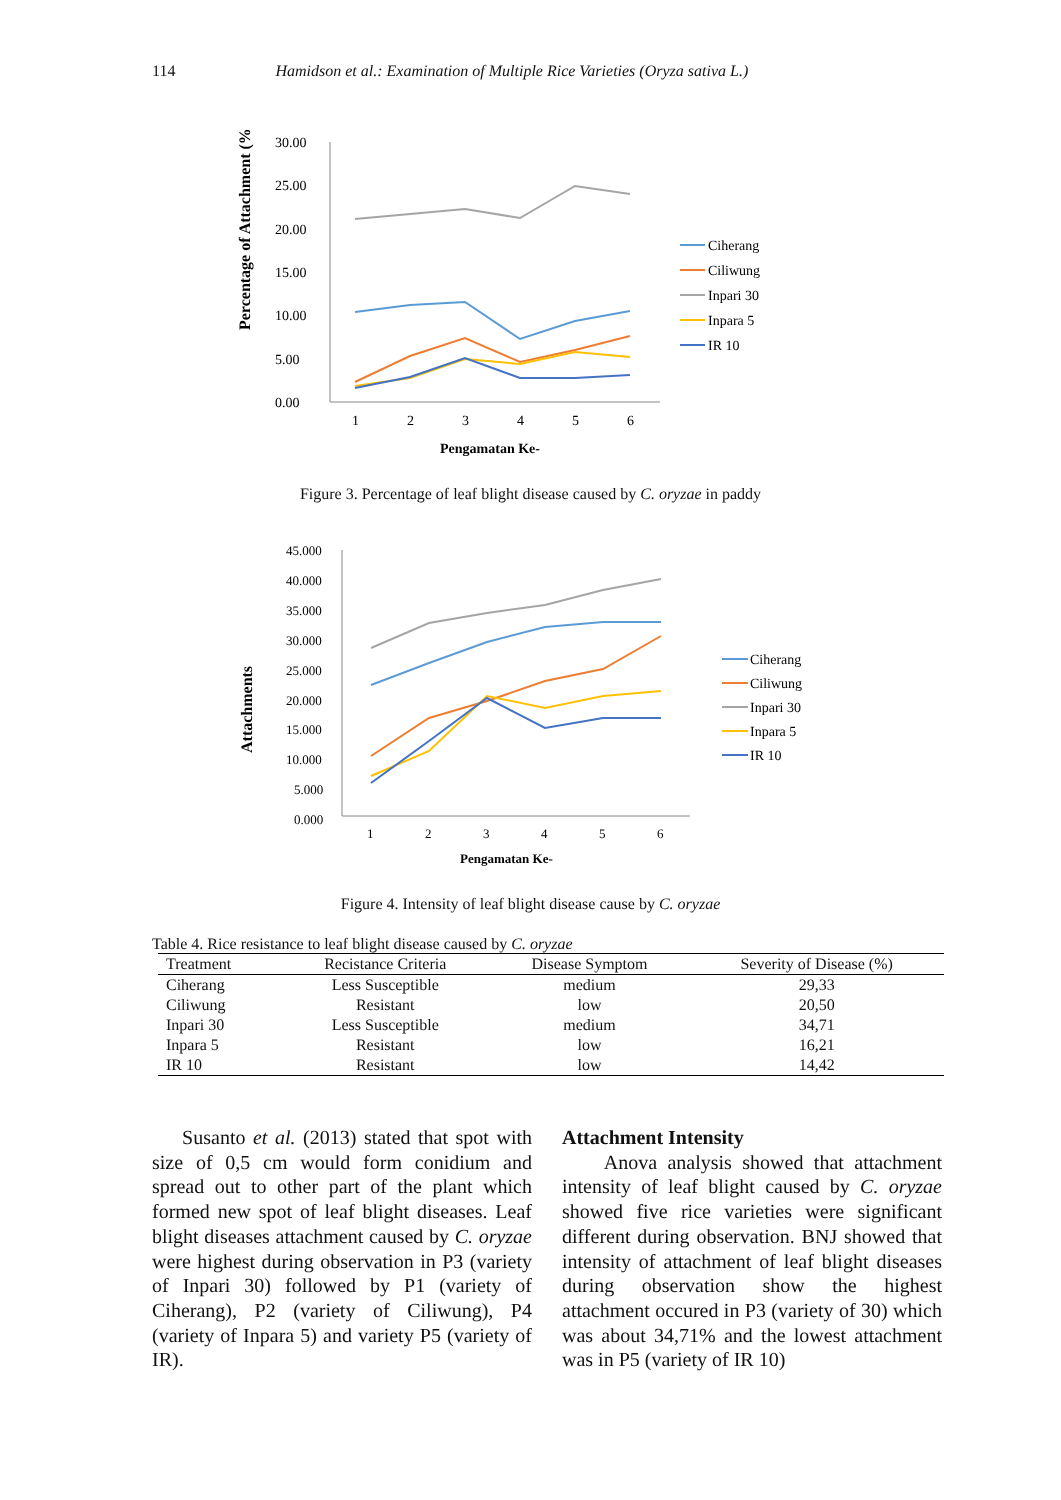114 Hamidson et al.: Examination of Multiple Rice Varieties (Oryza sativa L.)
Percentage of Attachment (%)
30.00
25.00
20.00
15.00
10.00
5.00
0.00
1
2
3
4
5
6
Pengamatan Ke-
Ciherang
Ciliwung
Inpari 30
Inpara 5
IR 10
Figure 3. Percentage of leaf blight disease caused by C. oryzae in paddy
Attachments
45.000
40.000
35.000
30.000
25.000
20.000
15.000
10.000
5.000
0.000
1
2
3
4
5
6
Pengamatan Ke-
Ciherang
Ciliwung
Inpari 30
Inpara 5
IR 10
Figure 4. Intensity of leaf blight disease cause by C. oryzae
Table 4. Rice resistance to leaf blight disease caused by C. oryzae
| Treatment | Recistance Criteria | Disease Symptom | Severity of Disease (%) |
| --- | --- | --- | --- |
| Ciherang | Less Susceptible | medium | 29,33 |
| Ciliwung | Resistant | low | 20,50 |
| Inpari 30 | Less Susceptible | medium | 34,71 |
| Inpara 5 | Resistant | low | 16,21 |
| IR 10 | Resistant | low | 14,42 |
Susanto et al. (2013) stated that spot with size of 0,5 cm would form conidium and spread out to other part of the plant which formed new spot of leaf blight diseases. Leaf blight diseases attachment caused by C. oryzae were highest during observation in P3 (variety of Inpari 30) followed by P1 (variety of Ciherang), P2 (variety of Ciliwung), P4 (variety of Inpara 5) and variety P5 (variety of IR).
Attachment Intensity
Anova analysis showed that attachment intensity of leaf blight caused by C. oryzae showed five rice varieties were significant different during observation. BNJ showed that intensity of attachment of leaf blight diseases during observation show the highest attachment occured in P3 (variety of 30) which was about 34,71% and the lowest attachment was in P5 (variety of IR 10)